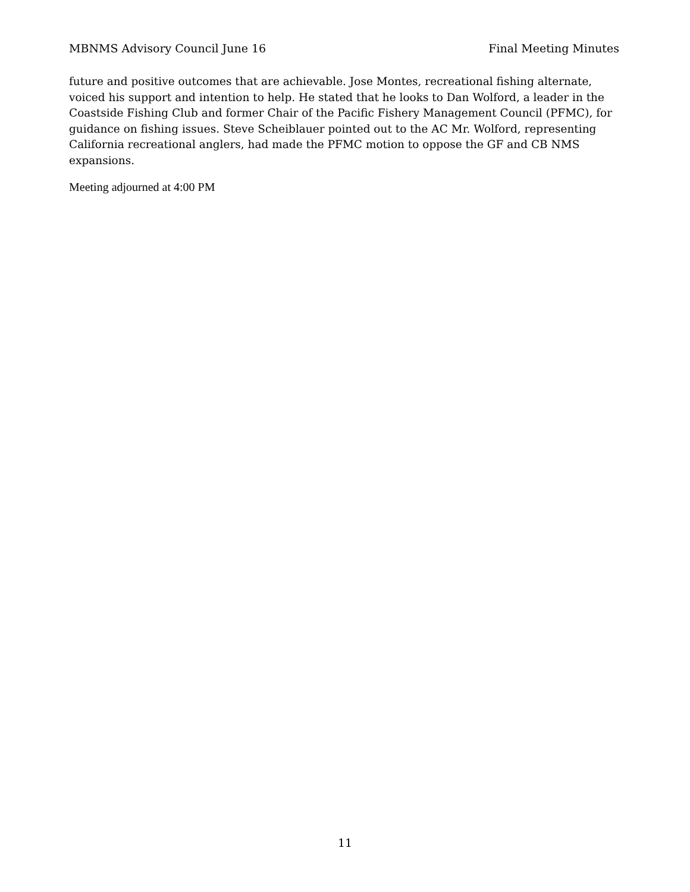MBNMS Advisory Council June 16 Final Meeting Minutes
future and positive outcomes that are achievable. Jose Montes, recreational fishing alternate, voiced his support and intention to help. He stated that he looks to Dan Wolford, a leader in the Coastside Fishing Club and former Chair of the Pacific Fishery Management Council (PFMC), for guidance on fishing issues. Steve Scheiblauer pointed out to the AC Mr. Wolford, representing California recreational anglers, had made the PFMC motion to oppose the GF and CB NMS expansions.
Meeting adjourned at 4:00 PM
11